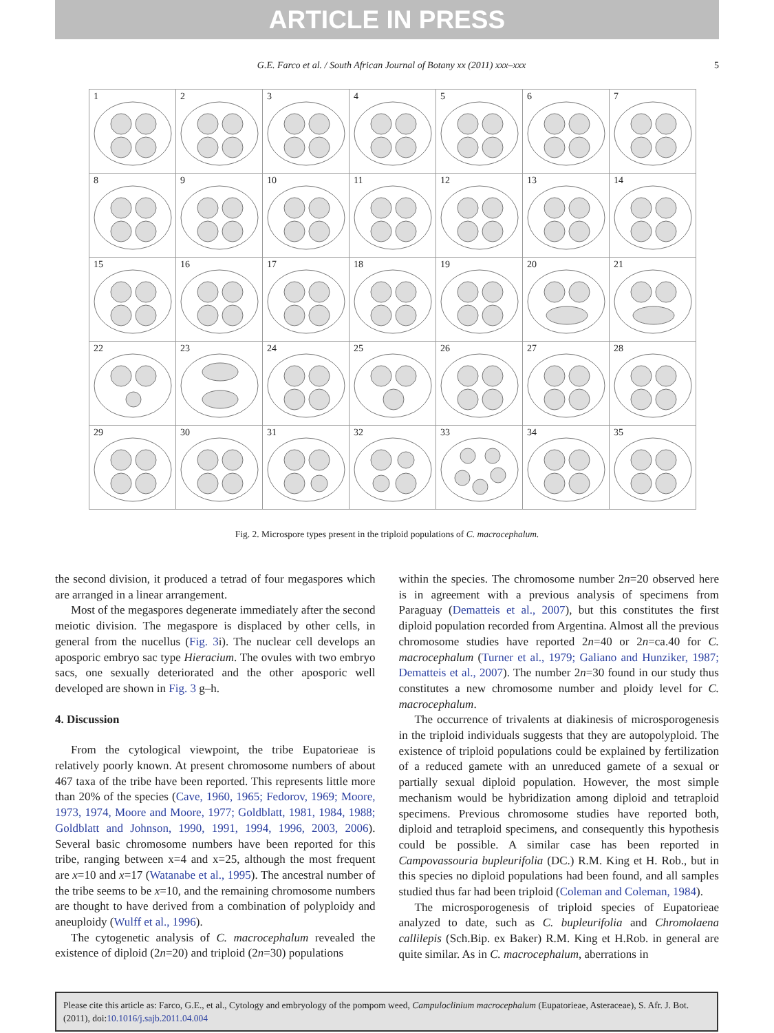ARTICLE IN PRESS
G.E. Farco et al. / South African Journal of Botany xx (2011) xxx–xxx 5
| 1 | 2 | 3 | 4 | 5 | 6 | 7 |
| 8 | 9 | 10 | 11 | 12 | 13 | 14 |
| 15 | 16 | 17 | 18 | 19 | 20 | 21 |
| 22 | 23 | 24 | 25 | 26 | 27 | 28 |
| 29 | 30 | 31 | 32 | 33 | 34 | 35 |
Fig. 2. Microspore types present in the triploid populations of C. macrocephalum.
the second division, it produced a tetrad of four megaspores which are arranged in a linear arrangement.
Most of the megaspores degenerate immediately after the second meiotic division. The megaspore is displaced by other cells, in general from the nucellus (Fig. 3i). The nuclear cell develops an aposporic embryo sac type Hieracium. The ovules with two embryo sacs, one sexually deteriorated and the other aposporic well developed are shown in Fig. 3 g–h.
4. Discussion
From the cytological viewpoint, the tribe Eupatorieae is relatively poorly known. At present chromosome numbers of about 467 taxa of the tribe have been reported. This represents little more than 20% of the species (Cave, 1960, 1965; Fedorov, 1969; Moore, 1973, 1974, Moore and Moore, 1977; Goldblatt, 1981, 1984, 1988; Goldblatt and Johnson, 1990, 1991, 1994, 1996, 2003, 2006). Several basic chromosome numbers have been reported for this tribe, ranging between x=4 and x=25, although the most frequent are x=10 and x=17 (Watanabe et al., 1995). The ancestral number of the tribe seems to be x=10, and the remaining chromosome numbers are thought to have derived from a combination of polyploidy and aneuploidy (Wulff et al., 1996).
The cytogenetic analysis of C. macrocephalum revealed the existence of diploid (2n=20) and triploid (2n=30) populations
within the species. The chromosome number 2n=20 observed here is in agreement with a previous analysis of specimens from Paraguay (Dematteis et al., 2007), but this constitutes the first diploid population recorded from Argentina. Almost all the previous chromosome studies have reported 2n=40 or 2n=ca.40 for C. macrocephalum (Turner et al., 1979; Galiano and Hunziker, 1987; Dematteis et al., 2007). The number 2n=30 found in our study thus constitutes a new chromosome number and ploidy level for C. macrocephalum.
The occurrence of trivalents at diakinesis of microsporogenesis in the triploid individuals suggests that they are autopolyploid. The existence of triploid populations could be explained by fertilization of a reduced gamete with an unreduced gamete of a sexual or partially sexual diploid population. However, the most simple mechanism would be hybridization among diploid and tetraploid specimens. Previous chromosome studies have reported both, diploid and tetraploid specimens, and consequently this hypothesis could be possible. A similar case has been reported in Campovassouria bupleurifolia (DC.) R.M. King et H. Rob., but in this species no diploid populations had been found, and all samples studied thus far had been triploid (Coleman and Coleman, 1984).
The microsporogenesis of triploid species of Eupatorieae analyzed to date, such as C. bupleurifolia and Chromolaena callilepis (Sch.Bip. ex Baker) R.M. King et H.Rob. in general are quite similar. As in C. macrocephalum, aberrations in
Please cite this article as: Farco, G.E., et al., Cytology and embryology of the pompom weed, Campuloclinium macrocephalum (Eupatorieae, Asteraceae), S. Afr. J. Bot. (2011), doi:10.1016/j.sajb.2011.04.004